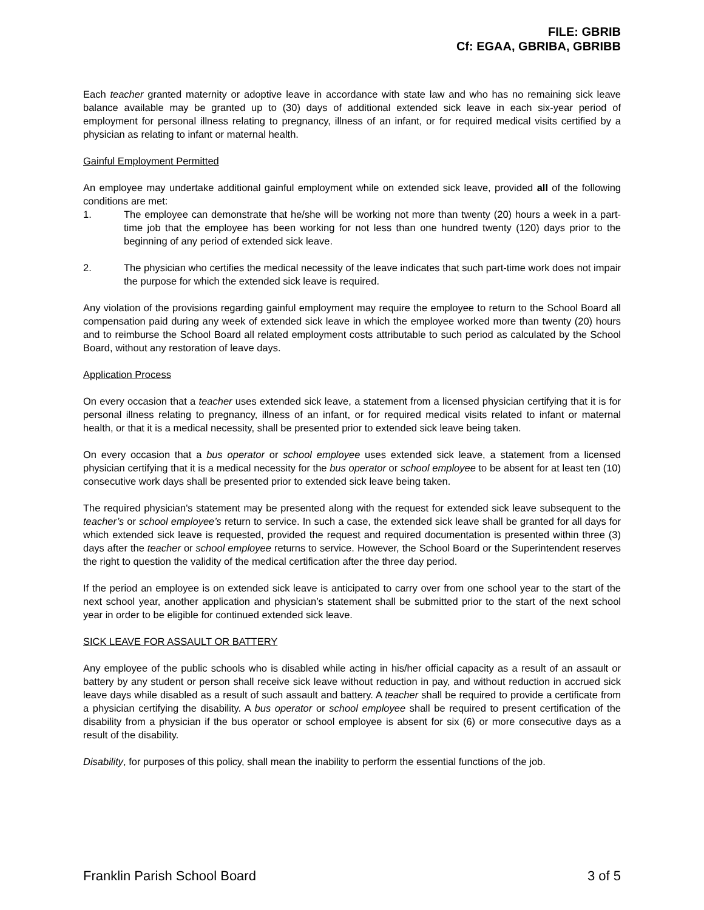FILE: GBRIB
Cf: EGAA, GBRIBA, GBRIBB
Each teacher granted maternity or adoptive leave in accordance with state law and who has no remaining sick leave balance available may be granted up to (30) days of additional extended sick leave in each six-year period of employment for personal illness relating to pregnancy, illness of an infant, or for required medical visits certified by a physician as relating to infant or maternal health.
Gainful Employment Permitted
An employee may undertake additional gainful employment while on extended sick leave, provided all of the following conditions are met:
1. The employee can demonstrate that he/she will be working not more than twenty (20) hours a week in a part-time job that the employee has been working for not less than one hundred twenty (120) days prior to the beginning of any period of extended sick leave.
2. The physician who certifies the medical necessity of the leave indicates that such part-time work does not impair the purpose for which the extended sick leave is required.
Any violation of the provisions regarding gainful employment may require the employee to return to the School Board all compensation paid during any week of extended sick leave in which the employee worked more than twenty (20) hours and to reimburse the School Board all related employment costs attributable to such period as calculated by the School Board, without any restoration of leave days.
Application Process
On every occasion that a teacher uses extended sick leave, a statement from a licensed physician certifying that it is for personal illness relating to pregnancy, illness of an infant, or for required medical visits related to infant or maternal health, or that it is a medical necessity, shall be presented prior to extended sick leave being taken.
On every occasion that a bus operator or school employee uses extended sick leave, a statement from a licensed physician certifying that it is a medical necessity for the bus operator or school employee to be absent for at least ten (10) consecutive work days shall be presented prior to extended sick leave being taken.
The required physician's statement may be presented along with the request for extended sick leave subsequent to the teacher’s or school employee’s return to service. In such a case, the extended sick leave shall be granted for all days for which extended sick leave is requested, provided the request and required documentation is presented within three (3) days after the teacher or school employee returns to service. However, the School Board or the Superintendent reserves the right to question the validity of the medical certification after the three day period.
If the period an employee is on extended sick leave is anticipated to carry over from one school year to the start of the next school year, another application and physician’s statement shall be submitted prior to the start of the next school year in order to be eligible for continued extended sick leave.
SICK LEAVE FOR ASSAULT OR BATTERY
Any employee of the public schools who is disabled while acting in his/her official capacity as a result of an assault or battery by any student or person shall receive sick leave without reduction in pay, and without reduction in accrued sick leave days while disabled as a result of such assault and battery. A teacher shall be required to provide a certificate from a physician certifying the disability. A bus operator or school employee shall be required to present certification of the disability from a physician if the bus operator or school employee is absent for six (6) or more consecutive days as a result of the disability.
Disability, for purposes of this policy, shall mean the inability to perform the essential functions of the job.
Franklin Parish School Board 3 of 5